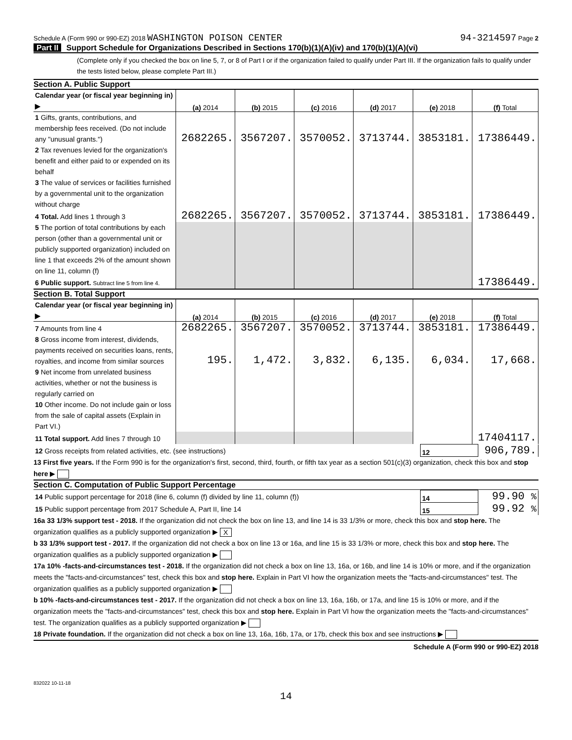Schedule A (Form 990 or 990-EZ) 2018 WASHINGTON POISON CENTER
94-3214597 Page 2
Part II Support Schedule for Organizations Described in Sections 170(b)(1)(A)(iv) and 170(b)(1)(A)(vi)
(Complete only if you checked the box on line 5, 7, or 8 of Part I or if the organization failed to qualify under Part III. If the organization fails to qualify under the tests listed below, please complete Part III.)
Section A. Public Support
| Calendar year (or fiscal year beginning in) ▶ | (a) 2014 | (b) 2015 | (c) 2016 | (d) 2017 | (e) 2018 | (f) Total |
| --- | --- | --- | --- | --- | --- | --- |
| 1 Gifts, grants, contributions, and membership fees received. (Do not include any "unusual grants.") | 2682265. | 3567207. | 3570052. | 3713744. | 3853181. | 17386449. |
| 2 Tax revenues levied for the organization's benefit and either paid to or expended on its behalf | | | | | | |
| 3 The value of services or facilities furnished by a governmental unit to the organization without charge | | | | | | |
| 4 Total. Add lines 1 through 3 | 2682265. | 3567207. | 3570052. | 3713744. | 3853181. | 17386449. |
| 5 The portion of total contributions by each person (other than a governmental unit or publicly supported organization) included on line 1 that exceeds 2% of the amount shown on line 11, column (f) | | | | | | |
| 6 Public support. Subtract line 5 from line 4. | | | | | | 17386449. |
Section B. Total Support
| Calendar year (or fiscal year beginning in) ▶ | (a) 2014 | (b) 2015 | (c) 2016 | (d) 2017 | (e) 2018 | (f) Total |
| --- | --- | --- | --- | --- | --- | --- |
| 7 Amounts from line 4 | 2682265. | 3567207. | 3570052. | 3713744. | 3853181. | 17386449. |
| 8 Gross income from interest, dividends, payments received on securities loans, rents, royalties, and income from similar sources | 195. | 1,472. | 3,832. | 6,135. | 6,034. | 17,668. |
| 9 Net income from unrelated business activities, whether or not the business is regularly carried on | | | | | | |
| 10 Other income. Do not include gain or loss from the sale of capital assets (Explain in Part VI.) | | | | | | |
| 11 Total support. Add lines 7 through 10 | | | | | | 17404117. |
| 12 Gross receipts from related activities, etc. (see instructions) | 12 | 906,789. |
13 First five years. If the Form 990 is for the organization's first, second, third, fourth, or fifth tax year as a section 501(c)(3) organization, check this box and stop here ▶
Section C. Computation of Public Support Percentage
| 14 Public support percentage for 2018 (line 6, column (f) divided by line 11, column (f)) | 14 | 99.90 % |
| 15 Public support percentage from 2017 Schedule A, Part II, line 14 | 15 | 99.92 % |
16a 33 1/3% support test - 2018. If the organization did not check the box on line 13, and line 14 is 33 1/3% or more, check this box and stop here. The organization qualifies as a publicly supported organization ▶ X
b 33 1/3% support test - 2017. If the organization did not check a box on line 13 or 16a, and line 15 is 33 1/3% or more, check this box and stop here. The organization qualifies as a publicly supported organization ▶
17a 10% -facts-and-circumstances test - 2018. If the organization did not check a box on line 13, 16a, or 16b, and line 14 is 10% or more, and if the organization meets the "facts-and-circumstances" test, check this box and stop here. Explain in Part VI how the organization meets the "facts-and-circumstances" test. The organization qualifies as a publicly supported organization ▶
b 10% -facts-and-circumstances test - 2017. If the organization did not check a box on line 13, 16a, 16b, or 17a, and line 15 is 10% or more, and if the organization meets the "facts-and-circumstances" test, check this box and stop here. Explain in Part VI how the organization meets the "facts-and-circumstances" test. The organization qualifies as a publicly supported organization ▶
18 Private foundation. If the organization did not check a box on line 13, 16a, 16b, 17a, or 17b, check this box and see instructions ▶
Schedule A (Form 990 or 990-EZ) 2018
832022 10-11-18
14